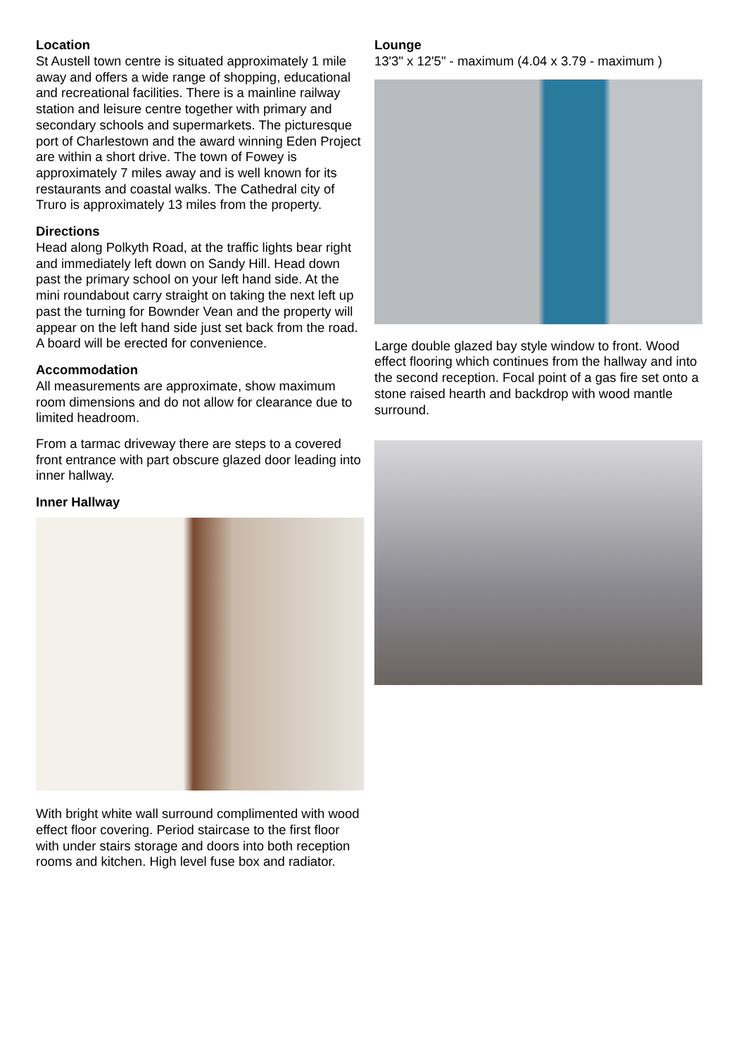Location
St Austell town centre is situated approximately 1 mile away and offers a wide range of shopping, educational and recreational facilities. There is a mainline railway station and leisure centre together with primary and secondary schools and supermarkets. The picturesque port of Charlestown and the award winning Eden Project are within a short drive. The town of Fowey is approximately 7 miles away and is well known for its restaurants and coastal walks. The Cathedral city of Truro is approximately 13 miles from the property.
Directions
Head along Polkyth Road, at the traffic lights bear right and immediately left down on Sandy Hill. Head down past the primary school on your left hand side. At the mini roundabout carry straight on taking the next left up past the turning for Bownder Vean and the property will appear on the left hand side just set back from the road. A board will be erected for convenience.
Accommodation
All measurements are approximate, show maximum room dimensions and do not allow for clearance due to limited headroom.
From a tarmac driveway there are steps to a covered front entrance with part obscure glazed door leading into inner hallway.
Inner Hallway
With bright white wall surround complimented with wood effect floor covering. Period staircase to the first floor with under stairs storage and doors into both reception rooms and kitchen. High level fuse box and radiator.
Lounge
13'3" x 12'5" - maximum (4.04 x 3.79 - maximum )
Large double glazed bay style window to front. Wood effect flooring which continues from the hallway and into the second reception. Focal point of a gas fire set onto a stone raised hearth and backdrop with wood mantle surround.